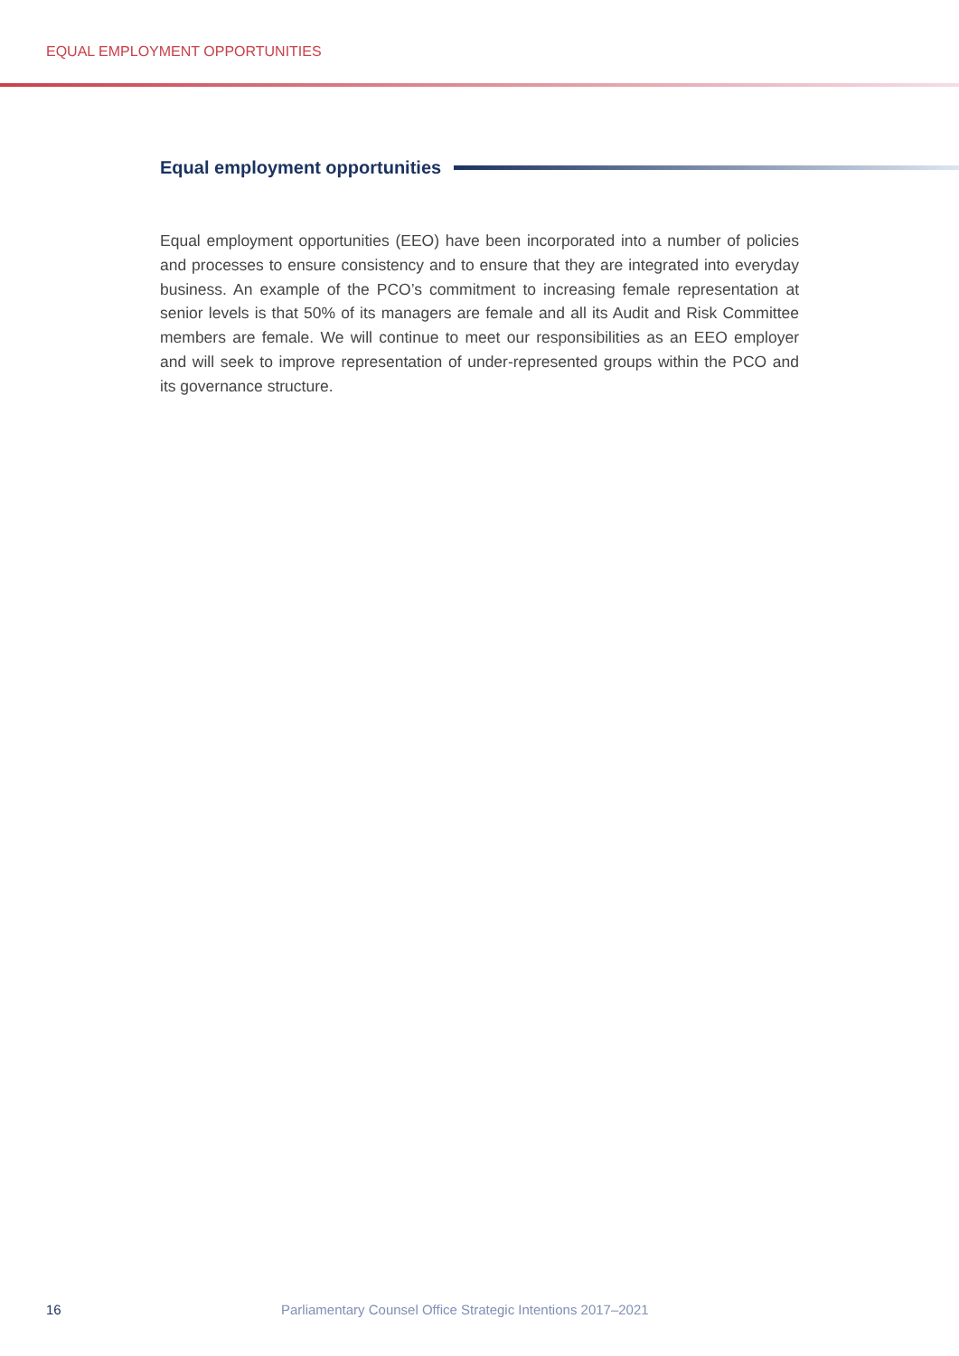EQUAL EMPLOYMENT OPPORTUNITIES
Equal employment opportunities
Equal employment opportunities (EEO) have been incorporated into a number of policies and processes to ensure consistency and to ensure that they are integrated into everyday business. An example of the PCO’s commitment to increasing female representation at senior levels is that 50% of its managers are female and all its Audit and Risk Committee members are female. We will continue to meet our responsibilities as an EEO employer and will seek to improve representation of under-represented groups within the PCO and its governance structure.
16 Parliamentary Counsel Office Strategic Intentions 2017–2021